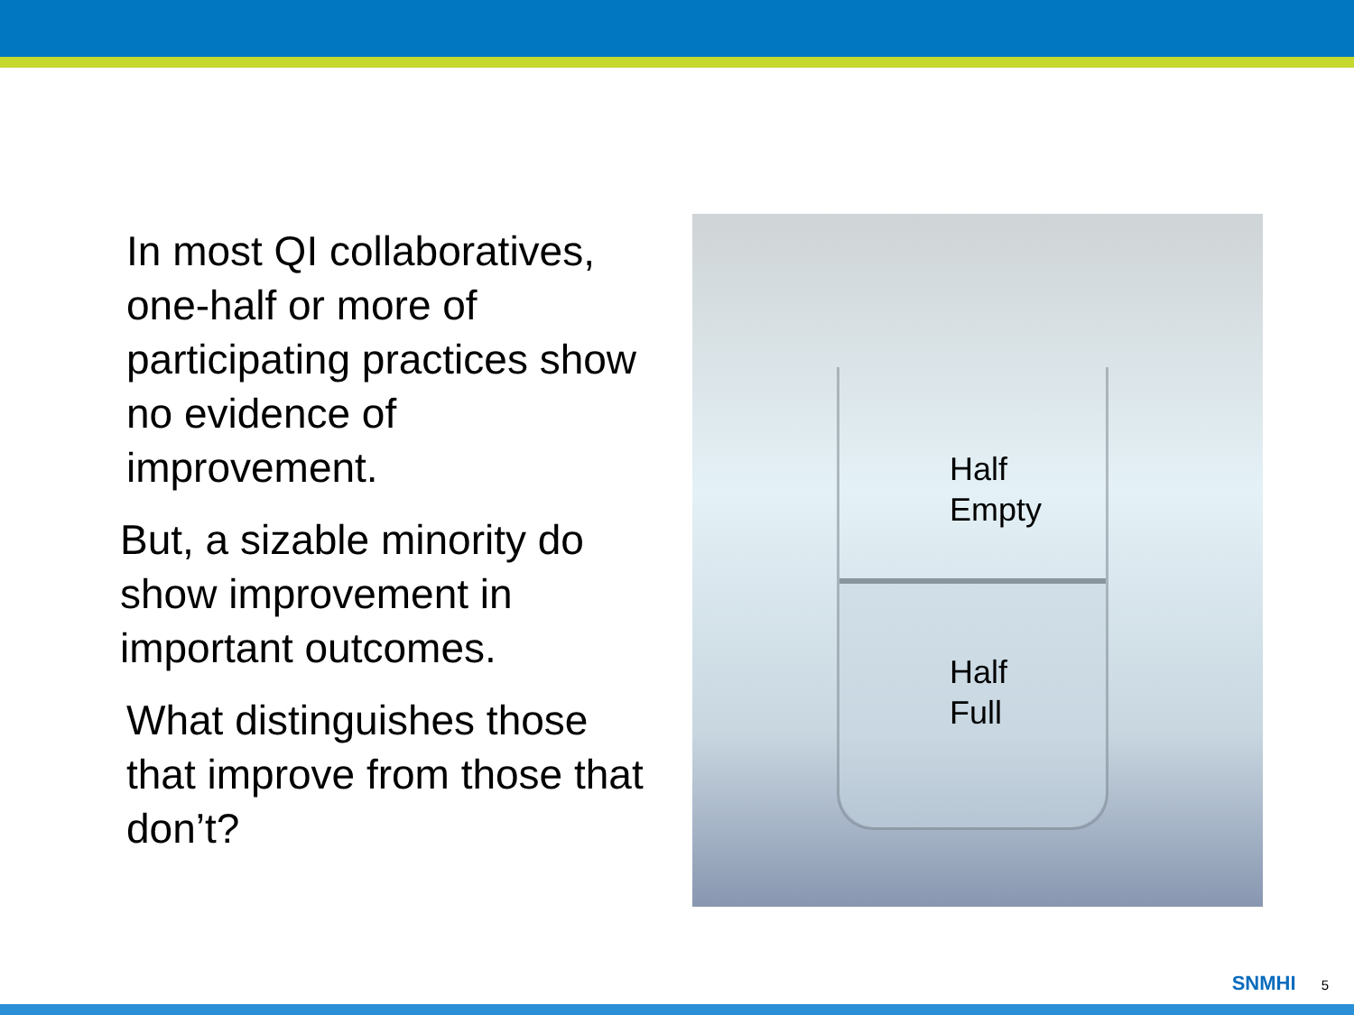In most QI collaboratives, one-half or more of participating practices show no evidence of improvement.
But, a sizable minority do show improvement in important outcomes.
What distinguishes those that improve from those that don’t?
Half
Empty
Half
Full
SNMHI 5